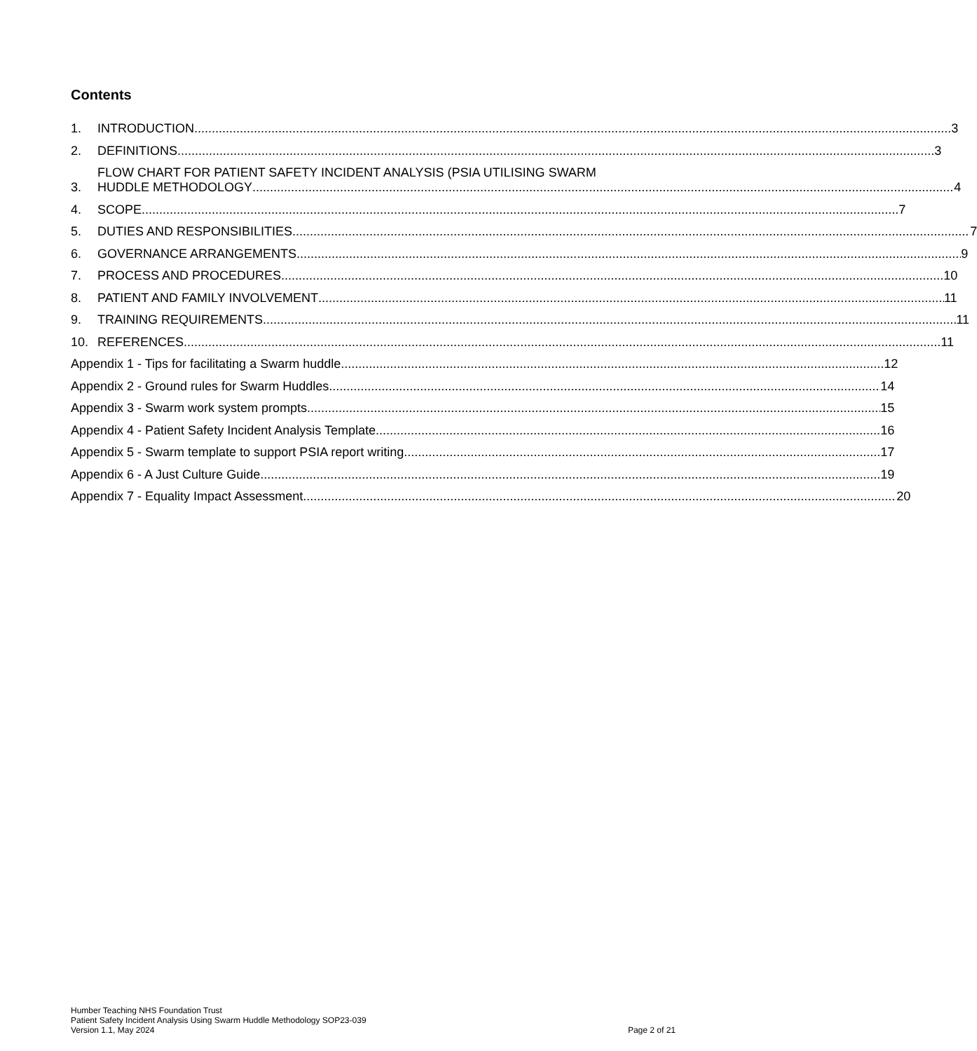Contents
1. INTRODUCTION 3
2. DEFINITIONS 3
3. FLOW CHART FOR PATIENT SAFETY INCIDENT ANALYSIS (PSIA UTILISING SWARM
HUDDLE METHODOLOGY 4
4. SCOPE 7
5. DUTIES AND RESPONSIBILITIES 7
6. GOVERNANCE ARRANGEMENTS 9
7. PROCESS AND PROCEDURES 10
8. PATIENT AND FAMILY INVOLVEMENT 11
9. TRAINING REQUIREMENTS 11
10. REFERENCES 11
Appendix 1 - Tips for facilitating a Swarm huddle 12
Appendix 2 - Ground rules for Swarm Huddles 14
Appendix 3 - Swarm work system prompts 15
Appendix 4 - Patient Safety Incident Analysis Template 16
Appendix 5 - Swarm template to support PSIA report writing 17
Appendix 6 - A Just Culture Guide 19
Appendix 7 - Equality Impact Assessment 20
Humber Teaching NHS Foundation Trust
Patient Safety Incident Analysis Using Swarm Huddle Methodology SOP23-039
Version 1.1, May 2024 Page 2 of 21